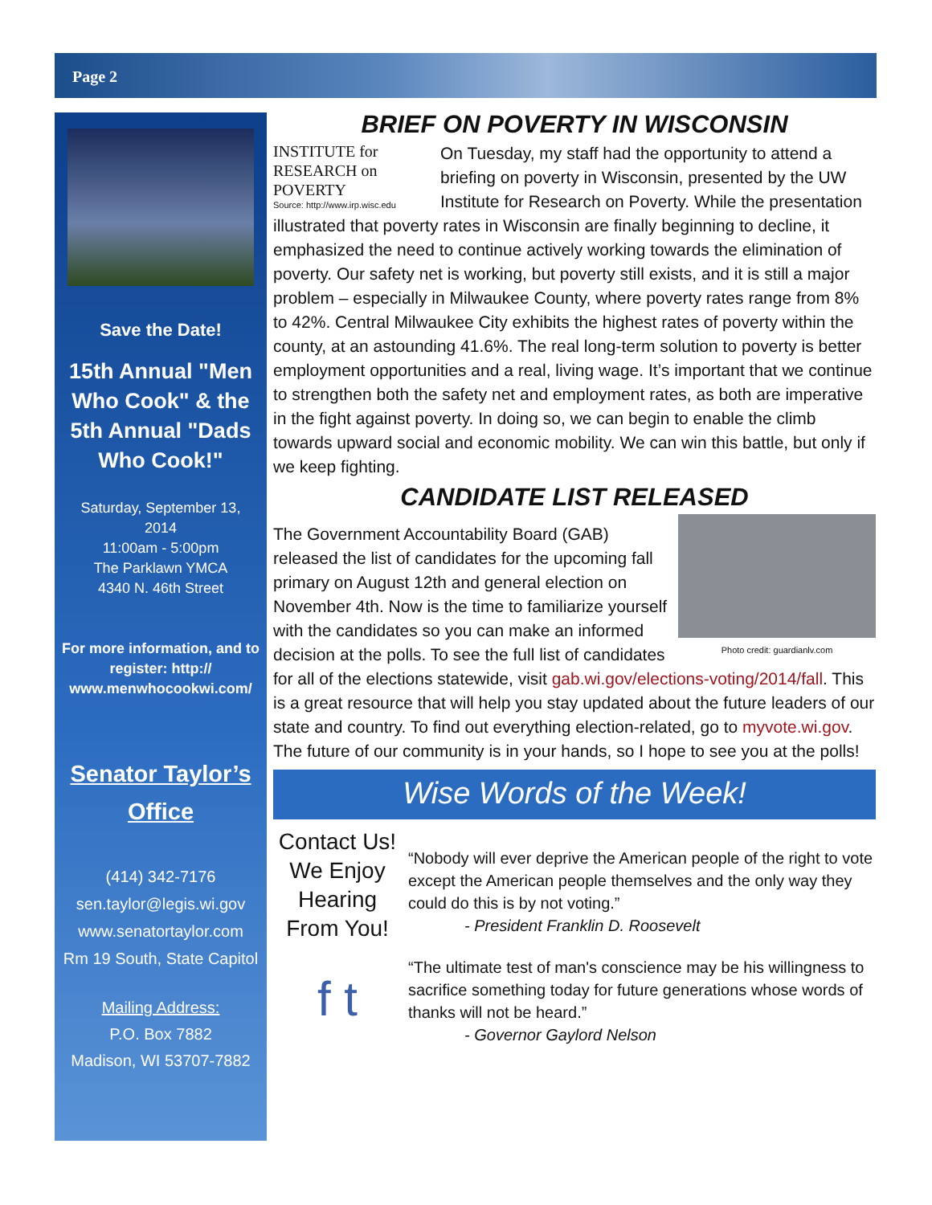Page 2
Save the Date!
15th Annual "Men Who Cook" & the 5th Annual "Dads Who Cook!"
Saturday, September 13, 2014
11:00am - 5:00pm
The Parklawn YMCA
4340 N. 46th Street
For more information, and to register: http:// www.menwhocookwi.com/
Senator Taylor’s Office
(414) 342-7176
sen.taylor@legis.wi.gov
www.senatortaylor.com
Rm 19 South, State Capitol
Mailing Address:
P.O. Box 7882
Madison, WI 53707-7882
BRIEF ON POVERTY IN WISCONSIN
INSTITUTE for
RESEARCH on
POVERTY
Source: http://www.irp.wisc.edu
On Tuesday, my staff had the opportunity to attend a briefing on poverty in Wisconsin, presented by the UW Institute for Research on Poverty. While the presentation illustrated that poverty rates in Wisconsin are finally beginning to decline, it emphasized the need to continue actively working towards the elimination of poverty. Our safety net is working, but poverty still exists, and it is still a major problem – especially in Milwaukee County, where poverty rates range from 8% to 42%. Central Milwaukee City exhibits the highest rates of poverty within the county, at an astounding 41.6%. The real long-term solution to poverty is better employment opportunities and a real, living wage. It’s important that we continue to strengthen both the safety net and employment rates, as both are imperative in the fight against poverty. In doing so, we can begin to enable the climb towards upward social and economic mobility. We can win this battle, but only if we keep fighting.
CANDIDATE LIST RELEASED
Photo credit: guardianlv.com
The Government Accountability Board (GAB) released the list of candidates for the upcoming fall primary on August 12th and general election on November 4th. Now is the time to familiarize yourself with the candidates so you can make an informed decision at the polls. To see the full list of candidates for all of the elections statewide, visit gab.wi.gov/elections-voting/2014/fall. This is a great resource that will help you stay updated about the future leaders of our state and country. To find out everything election-related, go to myvote.wi.gov. The future of our community is in your hands, so I hope to see you at the polls!
Wise Words of the Week!
Contact Us!
We Enjoy Hearing From You!
f t
“Nobody will ever deprive the American people of the right to vote except the American people themselves and the only way they could do this is by not voting.”
- President Franklin D. Roosevelt
“The ultimate test of man's conscience may be his willingness to sacrifice something today for future generations whose words of thanks will not be heard.”
- Governor Gaylord Nelson